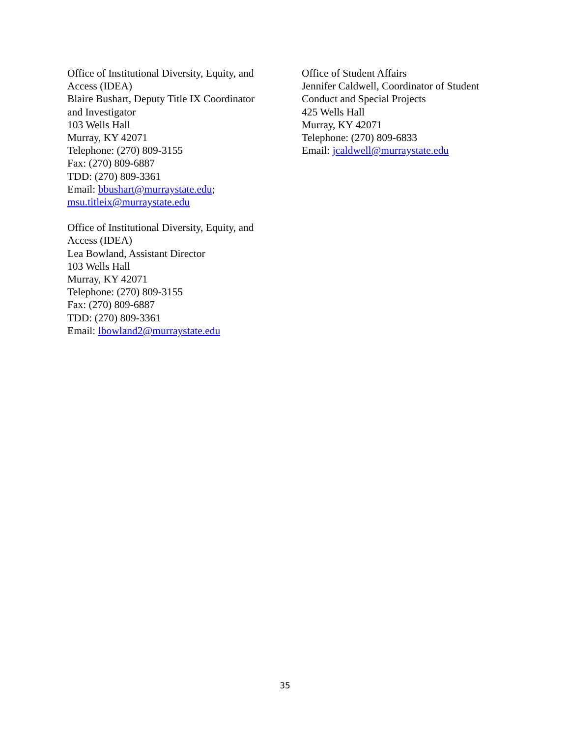Office of Institutional Diversity, Equity, and
Access (IDEA)
Blaire Bushart, Deputy Title IX Coordinator
and Investigator
103 Wells Hall
Murray, KY 42071
Telephone: (270) 809-3155
Fax: (270) 809-6887
TDD: (270) 809-3361
Email: bbushart@murraystate.edu;
msu.titleix@murraystate.edu
Office of Institutional Diversity, Equity, and
Access (IDEA)
Lea Bowland, Assistant Director
103 Wells Hall
Murray, KY 42071
Telephone: (270) 809-3155
Fax: (270) 809-6887
TDD: (270) 809-3361
Email: lbowland2@murraystate.edu
Office of Student Affairs
Jennifer Caldwell, Coordinator of Student
Conduct and Special Projects
425 Wells Hall
Murray, KY 42071
Telephone: (270) 809-6833
Email: jcaldwell@murraystate.edu
35